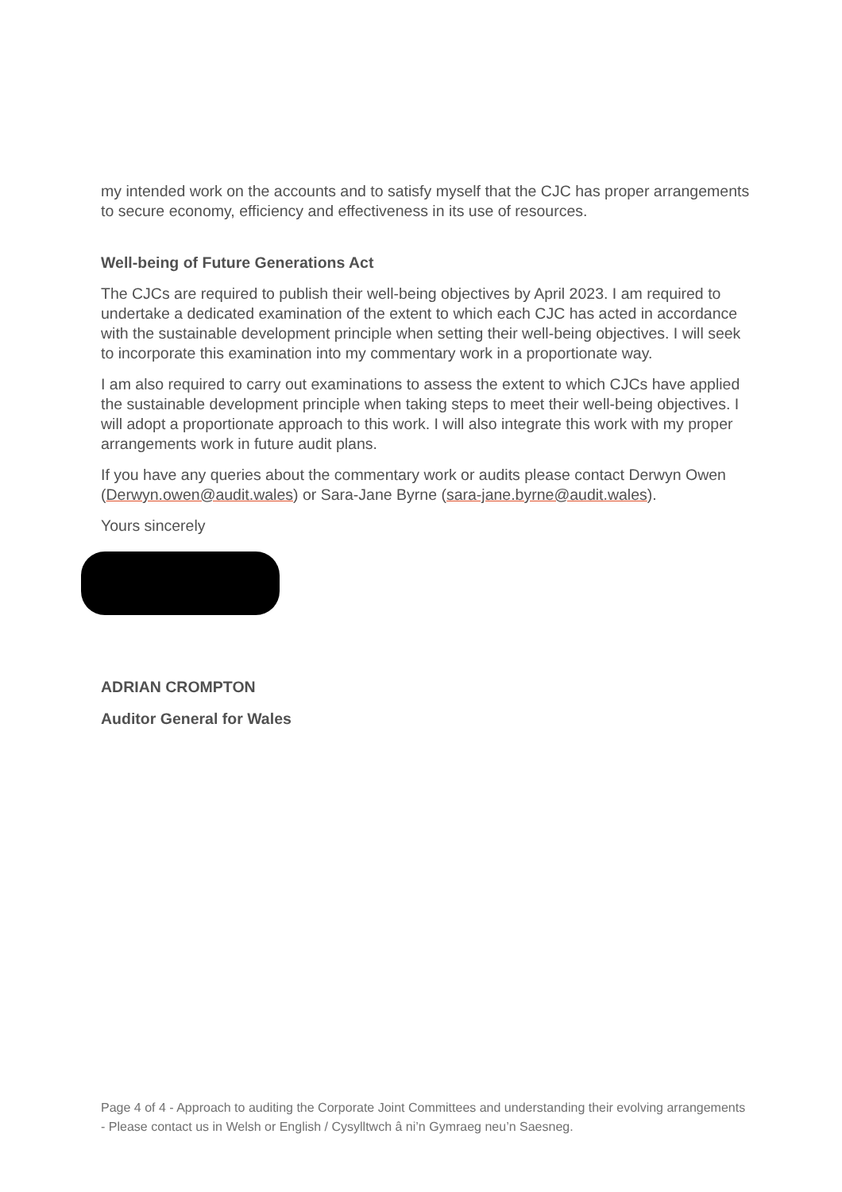my intended work on the accounts and to satisfy myself that the CJC has proper arrangements to secure economy, efficiency and effectiveness in its use of resources.
Well-being of Future Generations Act
The CJCs are required to publish their well-being objectives by April 2023. I am required to undertake a dedicated examination of the extent to which each CJC has acted in accordance with the sustainable development principle when setting their well-being objectives. I will seek to incorporate this examination into my commentary work in a proportionate way.
I am also required to carry out examinations to assess the extent to which CJCs have applied the sustainable development principle when taking steps to meet their well-being objectives. I will adopt a proportionate approach to this work. I will also integrate this work with my proper arrangements work in future audit plans.
If you have any queries about the commentary work or audits please contact Derwyn Owen (Derwyn.owen@audit.wales) or Sara-Jane Byrne (sara-jane.byrne@audit.wales).
Yours sincerely
ADRIAN CROMPTON
Auditor General for Wales
Page 4 of 4 - Approach to auditing the Corporate Joint Committees and understanding their evolving arrangements - Please contact us in Welsh or English / Cysylltwch â ni’n Gymraeg neu’n Saesneg.